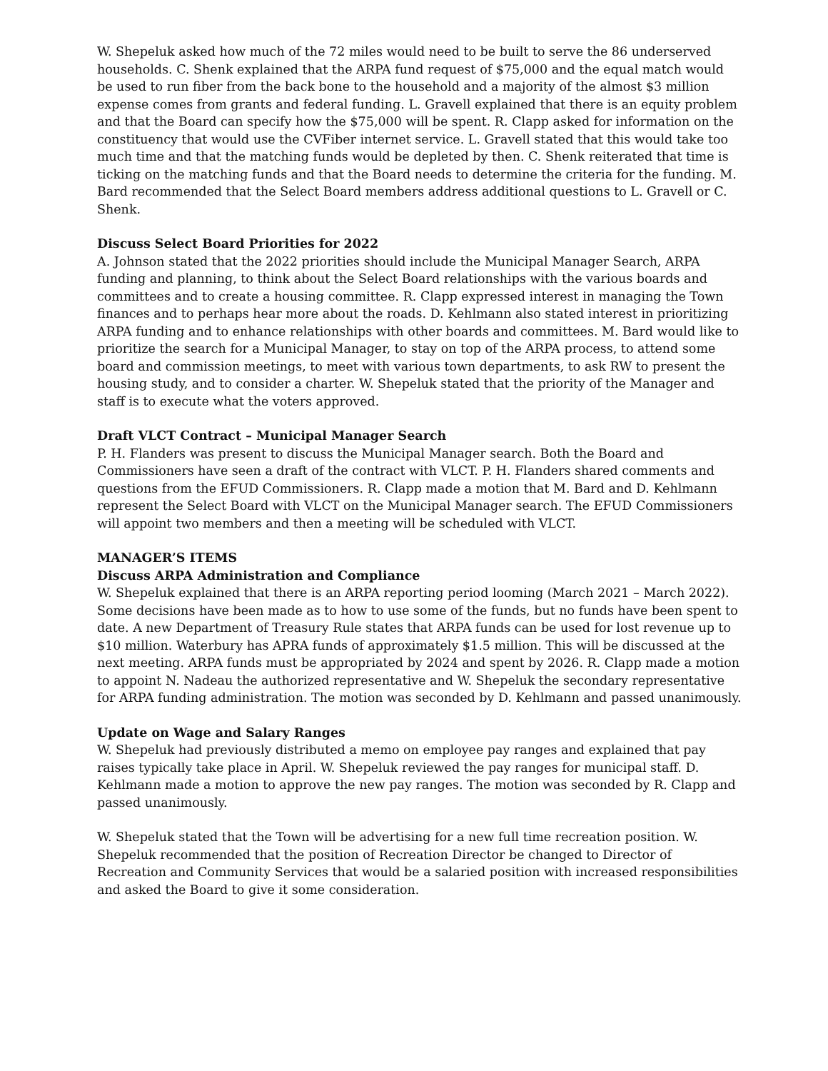W. Shepeluk asked how much of the 72 miles would need to be built to serve the 86 underserved households. C. Shenk explained that the ARPA fund request of $75,000 and the equal match would be used to run fiber from the back bone to the household and a majority of the almost $3 million expense comes from grants and federal funding. L. Gravell explained that there is an equity problem and that the Board can specify how the $75,000 will be spent. R. Clapp asked for information on the constituency that would use the CVFiber internet service. L. Gravell stated that this would take too much time and that the matching funds would be depleted by then. C. Shenk reiterated that time is ticking on the matching funds and that the Board needs to determine the criteria for the funding. M. Bard recommended that the Select Board members address additional questions to L. Gravell or C. Shenk.
Discuss Select Board Priorities for 2022
A. Johnson stated that the 2022 priorities should include the Municipal Manager Search, ARPA funding and planning, to think about the Select Board relationships with the various boards and committees and to create a housing committee. R. Clapp expressed interest in managing the Town finances and to perhaps hear more about the roads. D. Kehlmann also stated interest in prioritizing ARPA funding and to enhance relationships with other boards and committees. M. Bard would like to prioritize the search for a Municipal Manager, to stay on top of the ARPA process, to attend some board and commission meetings, to meet with various town departments, to ask RW to present the housing study, and to consider a charter. W. Shepeluk stated that the priority of the Manager and staff is to execute what the voters approved.
Draft VLCT Contract – Municipal Manager Search
P. H. Flanders was present to discuss the Municipal Manager search. Both the Board and Commissioners have seen a draft of the contract with VLCT. P. H. Flanders shared comments and questions from the EFUD Commissioners. R. Clapp made a motion that M. Bard and D. Kehlmann represent the Select Board with VLCT on the Municipal Manager search. The EFUD Commissioners will appoint two members and then a meeting will be scheduled with VLCT.
MANAGER’S ITEMS
Discuss ARPA Administration and Compliance
W. Shepeluk explained that there is an ARPA reporting period looming (March 2021 – March 2022). Some decisions have been made as to how to use some of the funds, but no funds have been spent to date. A new Department of Treasury Rule states that ARPA funds can be used for lost revenue up to $10 million. Waterbury has APRA funds of approximately $1.5 million. This will be discussed at the next meeting. ARPA funds must be appropriated by 2024 and spent by 2026. R. Clapp made a motion to appoint N. Nadeau the authorized representative and W. Shepeluk the secondary representative for ARPA funding administration. The motion was seconded by D. Kehlmann and passed unanimously.
Update on Wage and Salary Ranges
W. Shepeluk had previously distributed a memo on employee pay ranges and explained that pay raises typically take place in April. W. Shepeluk reviewed the pay ranges for municipal staff. D. Kehlmann made a motion to approve the new pay ranges. The motion was seconded by R. Clapp and passed unanimously.
W. Shepeluk stated that the Town will be advertising for a new full time recreation position. W. Shepeluk recommended that the position of Recreation Director be changed to Director of Recreation and Community Services that would be a salaried position with increased responsibilities and asked the Board to give it some consideration.